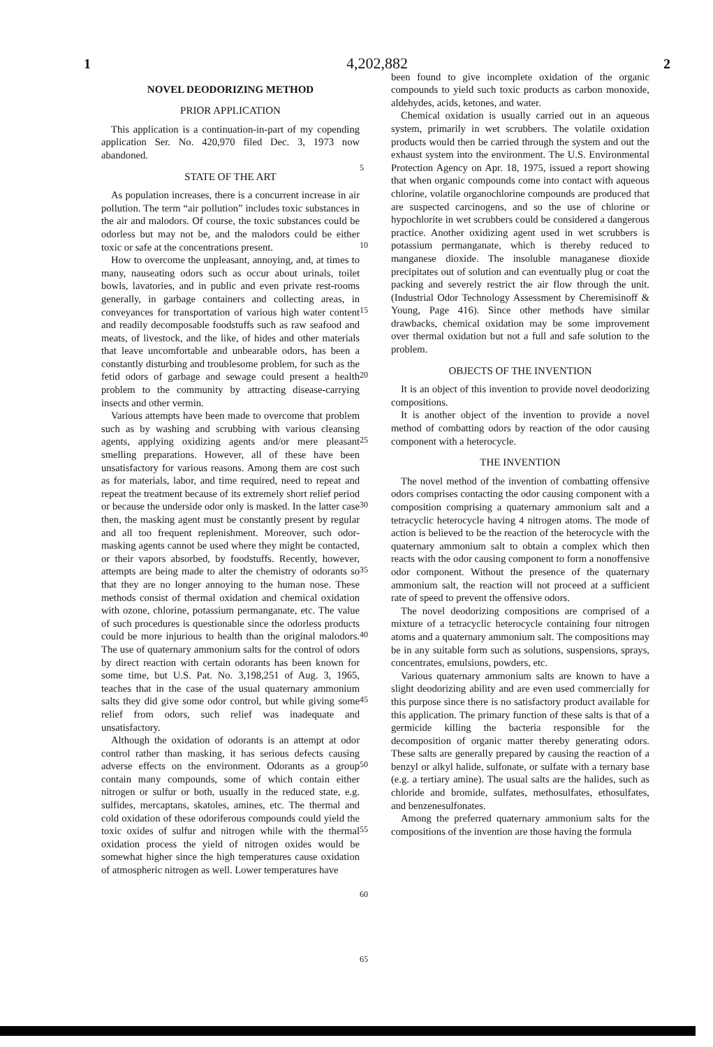1 4,202,882 2
NOVEL DEODORIZING METHOD
PRIOR APPLICATION
This application is a continuation-in-part of my copending application Ser. No. 420,970 filed Dec. 3, 1973 now abandoned.
STATE OF THE ART
As population increases, there is a concurrent increase in air pollution. The term “air pollution” includes toxic substances in the air and malodors. Of course, the toxic substances could be odorless but may not be, and the malodors could be either toxic or safe at the concentrations present.
How to overcome the unpleasant, annoying, and, at times to many, nauseating odors such as occur about urinals, toilet bowls, lavatories, and in public and even private rest-rooms generally, in garbage containers and collecting areas, in conveyances for transportation of various high water content and readily decomposable foodstuffs such as raw seafood and meats, of livestock, and the like, of hides and other materials that leave uncomfortable and unbearable odors, has been a constantly disturbing and troublesome problem, for such as the fetid odors of garbage and sewage could present a health problem to the community by attracting disease-carrying insects and other vermin.
Various attempts have been made to overcome that problem such as by washing and scrubbing with various cleansing agents, applying oxidizing agents and/or mere pleasant smelling preparations. However, all of these have been unsatisfactory for various reasons. Among them are cost such as for materials, labor, and time required, need to repeat and repeat the treatment because of its extremely short relief period or because the underside odor only is masked. In the latter case then, the masking agent must be constantly present by regular and all too frequent replenishment. Moreover, such odor-masking agents cannot be used where they might be contacted, or their vapors absorbed, by foodstuffs. Recently, however, attempts are being made to alter the chemistry of odorants so that they are no longer annoying to the human nose. These methods consist of thermal oxidation and chemical oxidation with ozone, chlorine, potassium permanganate, etc. The value of such procedures is questionable since the odorless products could be more injurious to health than the original malodors. The use of quaternary ammonium salts for the control of odors by direct reaction with certain odorants has been known for some time, but U.S. Pat. No. 3,198,251 of Aug. 3, 1965, teaches that in the case of the usual quaternary ammonium salts they did give some odor control, but while giving some relief from odors, such relief was inadequate and unsatisfactory.
Although the oxidation of odorants is an attempt at odor control rather than masking, it has serious defects causing adverse effects on the environment. Odorants as a group contain many compounds, some of which contain either nitrogen or sulfur or both, usually in the reduced state, e.g. sulfides, mercaptans, skatoles, amines, etc. The thermal and cold oxidation of these odoriferous compounds could yield the toxic oxides of sulfur and nitrogen while with the thermal oxidation process the yield of nitrogen oxides would be somewhat higher since the high temperatures cause oxidation of atmospheric nitrogen as well. Lower temperatures have
5
10
15
20
25
30
35
40
45
50
55
60
65
been found to give incomplete oxidation of the organic compounds to yield such toxic products as carbon monoxide, aldehydes, acids, ketones, and water.
Chemical oxidation is usually carried out in an aqueous system, primarily in wet scrubbers. The volatile oxidation products would then be carried through the system and out the exhaust system into the environment. The U.S. Environmental Protection Agency on Apr. 18, 1975, issued a report showing that when organic compounds come into contact with aqueous chlorine, volatile organochlorine compounds are produced that are suspected carcinogens, and so the use of chlorine or hypochlorite in wet scrubbers could be considered a dangerous practice. Another oxidizing agent used in wet scrubbers is potassium permanganate, which is thereby reduced to manganese dioxide. The insoluble managanese dioxide precipitates out of solution and can eventually plug or coat the packing and severely restrict the air flow through the unit. (Industrial Odor Technology Assessment by Cheremisinoff & Young, Page 416). Since other methods have similar drawbacks, chemical oxidation may be some improvement over thermal oxidation but not a full and safe solution to the problem.
OBJECTS OF THE INVENTION
It is an object of this invention to provide novel deodorizing compositions.
It is another object of the invention to provide a novel method of combatting odors by reaction of the odor causing component with a heterocycle.
THE INVENTION
The novel method of the invention of combatting offensive odors comprises contacting the odor causing component with a composition comprising a quaternary ammonium salt and a tetracyclic heterocycle having 4 nitrogen atoms. The mode of action is believed to be the reaction of the heterocycle with the quaternary ammonium salt to obtain a complex which then reacts with the odor causing component to form a nonoffensive odor component. Without the presence of the quaternary ammonium salt, the reaction will not proceed at a sufficient rate of speed to prevent the offensive odors.
The novel deodorizing compositions are comprised of a mixture of a tetracyclic heterocycle containing four nitrogen atoms and a quaternary ammonium salt. The compositions may be in any suitable form such as solutions, suspensions, sprays, concentrates, emulsions, powders, etc.
Various quaternary ammonium salts are known to have a slight deodorizing ability and are even used commercially for this purpose since there is no satisfactory product available for this application. The primary function of these salts is that of a germicide killing the bacteria responsible for the decomposition of organic matter thereby generating odors. These salts are generally prepared by causing the reaction of a benzyl or alkyl halide, sulfonate, or sulfate with a ternary base (e.g. a tertiary amine). The usual salts are the halides, such as chloride and bromide, sulfates, methosulfates, ethosulfates, and benzenesulfonates.
Among the preferred quaternary ammonium salts for the compositions of the invention are those having the formula